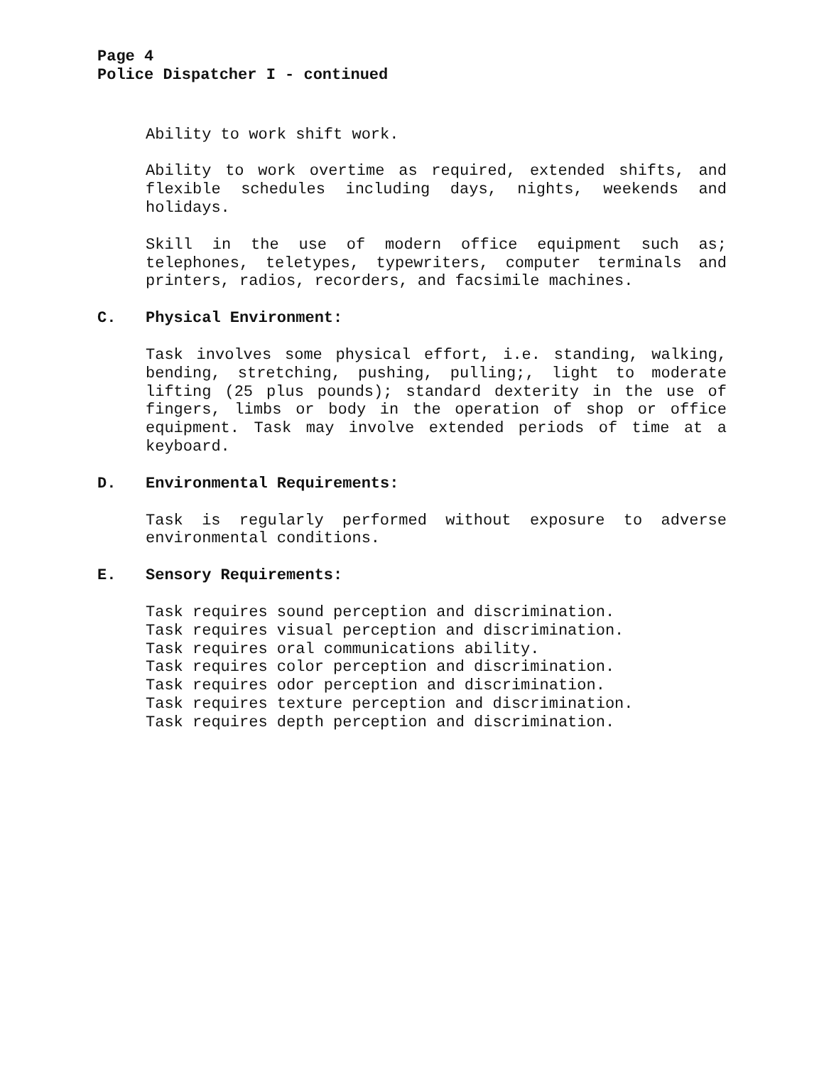Page 4
Police Dispatcher I - continued
Ability to work shift work.
Ability to work overtime as required, extended shifts, and flexible schedules including days, nights, weekends and holidays.
Skill in the use of modern office equipment such as; telephones, teletypes, typewriters, computer terminals and printers, radios, recorders, and facsimile machines.
C. Physical Environment:
Task involves some physical effort, i.e. standing, walking, bending, stretching, pushing, pulling;, light to moderate lifting (25 plus pounds); standard dexterity in the use of fingers, limbs or body in the operation of shop or office equipment. Task may involve extended periods of time at a keyboard.
D. Environmental Requirements:
Task is regularly performed without exposure to adverse environmental conditions.
E. Sensory Requirements:
Task requires sound perception and discrimination.
Task requires visual perception and discrimination.
Task requires oral communications ability.
Task requires color perception and discrimination.
Task requires odor perception and discrimination.
Task requires texture perception and discrimination.
Task requires depth perception and discrimination.